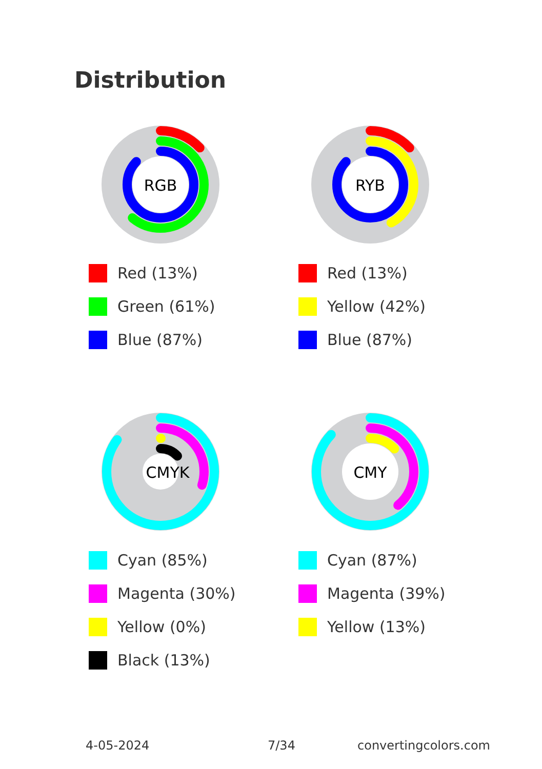Distribution
RGB
Red (13%)
Green (61%)
Blue (87%)
RYB
Red (13%)
Yellow (42%)
Blue (87%)
CMYK
Cyan (85%)
Magenta (30%)
Yellow (0%)
Black (13%)
CMY
Cyan (87%)
Magenta (39%)
Yellow (13%)
4-05-2024 7/34 convertingcolors.com